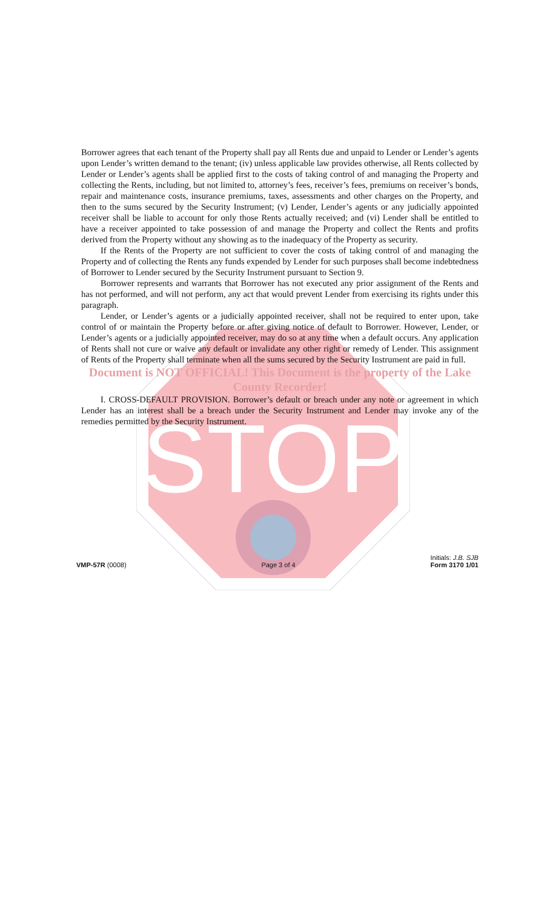STOP
Borrower agrees that each tenant of the Property shall pay all Rents due and unpaid to Lender or Lender’s agents upon Lender’s written demand to the tenant; (iv) unless applicable law provides otherwise, all Rents collected by Lender or Lender’s agents shall be applied first to the costs of taking control of and managing the Property and collecting the Rents, including, but not limited to, attorney’s fees, receiver’s fees, premiums on receiver’s bonds, repair and maintenance costs, insurance premiums, taxes, assessments and other charges on the Property, and then to the sums secured by the Security Instrument; (v) Lender, Lender’s agents or any judicially appointed receiver shall be liable to account for only those Rents actually received; and (vi) Lender shall be entitled to have a receiver appointed to take possession of and manage the Property and collect the Rents and profits derived from the Property without any showing as to the inadequacy of the Property as security.
If the Rents of the Property are not sufficient to cover the costs of taking control of and managing the Property and of collecting the Rents any funds expended by Lender for such purposes shall become indebtedness of Borrower to Lender secured by the Security Instrument pursuant to Section 9.
Borrower represents and warrants that Borrower has not executed any prior assignment of the Rents and has not performed, and will not perform, any act that would prevent Lender from exercising its rights under this paragraph.
Lender, or Lender’s agents or a judicially appointed receiver, shall not be required to enter upon, take control of or maintain the Property before or after giving notice of default to Borrower. However, Lender, or Lender’s agents or a judicially appointed receiver, may do so at any time when a default occurs. Any application of Rents shall not cure or waive any default or invalidate any other right or remedy of Lender. This assignment of Rents of the Property shall terminate when all the sums secured by the Security Instrument are paid in full.
Document is NOT OFFICIAL! This Document is the property of the Lake County Recorder!
I. CROSS-DEFAULT PROVISION. Borrower’s default or breach under any note or agreement in which Lender has an interest shall be a breach under the Security Instrument and Lender may invoke any of the remedies permitted by the Security Instrument.
VMP-57R (0008) Page 3 of 4 Initials: J.B. SJB
Form 3170 1/01